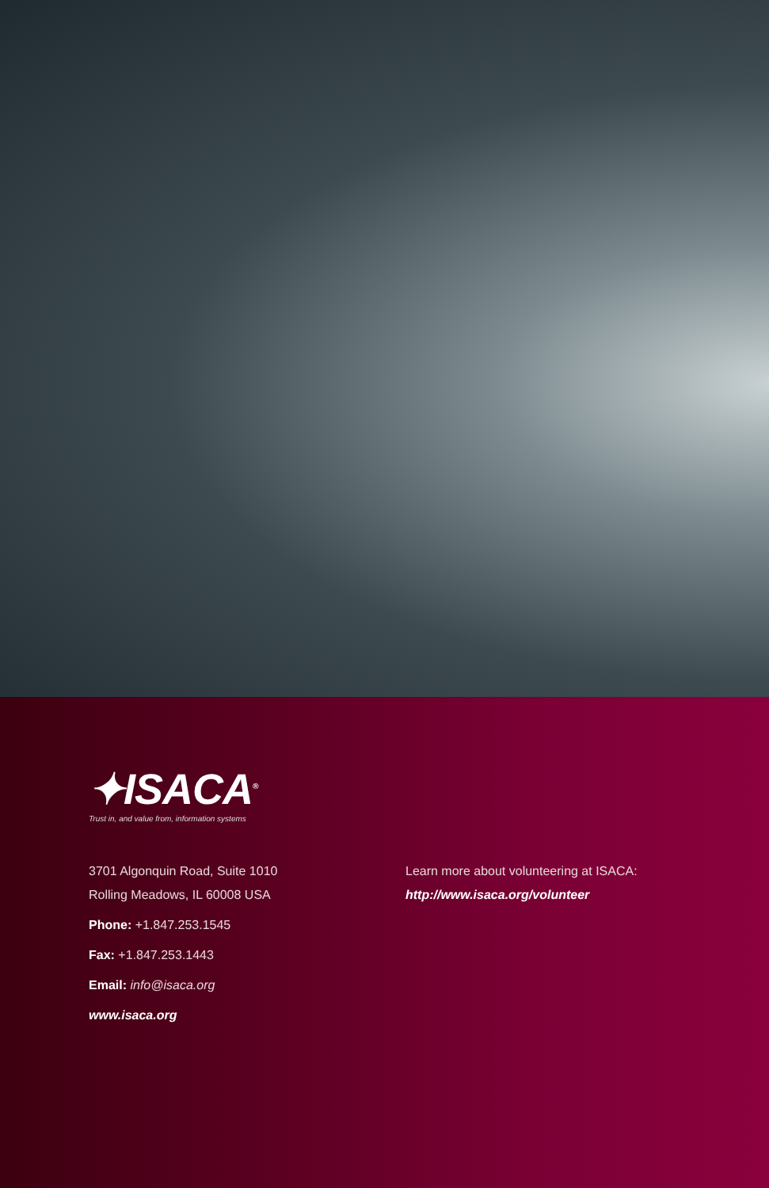✦ISACA<sup>®</sup>
Trust in, and value from, information systems
3701 Algonquin Road, Suite 1010
Rolling Meadows, IL 60008 USA
Phone: +1.847.253.1545
Fax: +1.847.253.1443
Email: info@isaca.org
www.isaca.org
Learn more about volunteering at ISACA:
http://www.isaca.org/volunteer